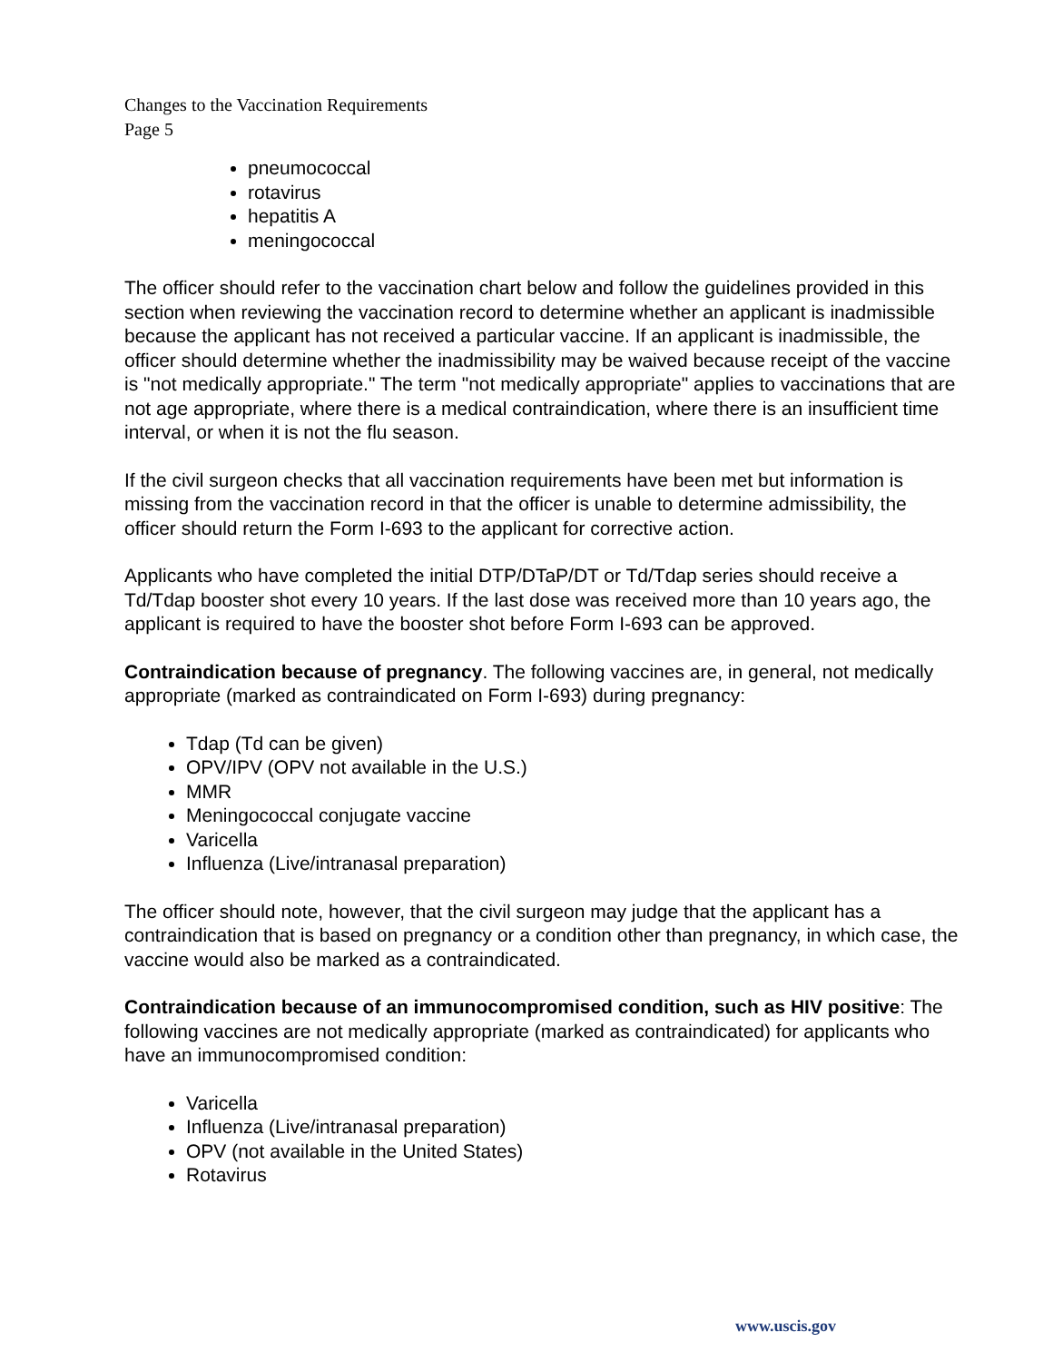Changes to the Vaccination Requirements
Page 5
pneumococcal
rotavirus
hepatitis A
meningococcal
The officer should refer to the vaccination chart below and follow the guidelines provided in this section when reviewing the vaccination record to determine whether an applicant is inadmissible because the applicant has not received a particular vaccine. If an applicant is inadmissible, the officer should determine whether the inadmissibility may be waived because receipt of the vaccine is "not medically appropriate." The term "not medically appropriate" applies to vaccinations that are not age appropriate, where there is a medical contraindication, where there is an insufficient time interval, or when it is not the flu season.
If the civil surgeon checks that all vaccination requirements have been met but information is missing from the vaccination record in that the officer is unable to determine admissibility, the officer should return the Form I-693 to the applicant for corrective action.
Applicants who have completed the initial DTP/DTaP/DT or Td/Tdap series should receive a Td/Tdap booster shot every 10 years. If the last dose was received more than 10 years ago, the applicant is required to have the booster shot before Form I-693 can be approved.
Contraindication because of pregnancy. The following vaccines are, in general, not medically appropriate (marked as contraindicated on Form I-693) during pregnancy:
Tdap (Td can be given)
OPV/IPV (OPV not available in the U.S.)
MMR
Meningococcal conjugate vaccine
Varicella
Influenza (Live/intranasal preparation)
The officer should note, however, that the civil surgeon may judge that the applicant has a contraindication that is based on pregnancy or a condition other than pregnancy, in which case, the vaccine would also be marked as a contraindicated.
Contraindication because of an immunocompromised condition, such as HIV positive: The following vaccines are not medically appropriate (marked as contraindicated) for applicants who have an immunocompromised condition:
Varicella
Influenza (Live/intranasal preparation)
OPV (not available in the United States)
Rotavirus
www.uscis.gov